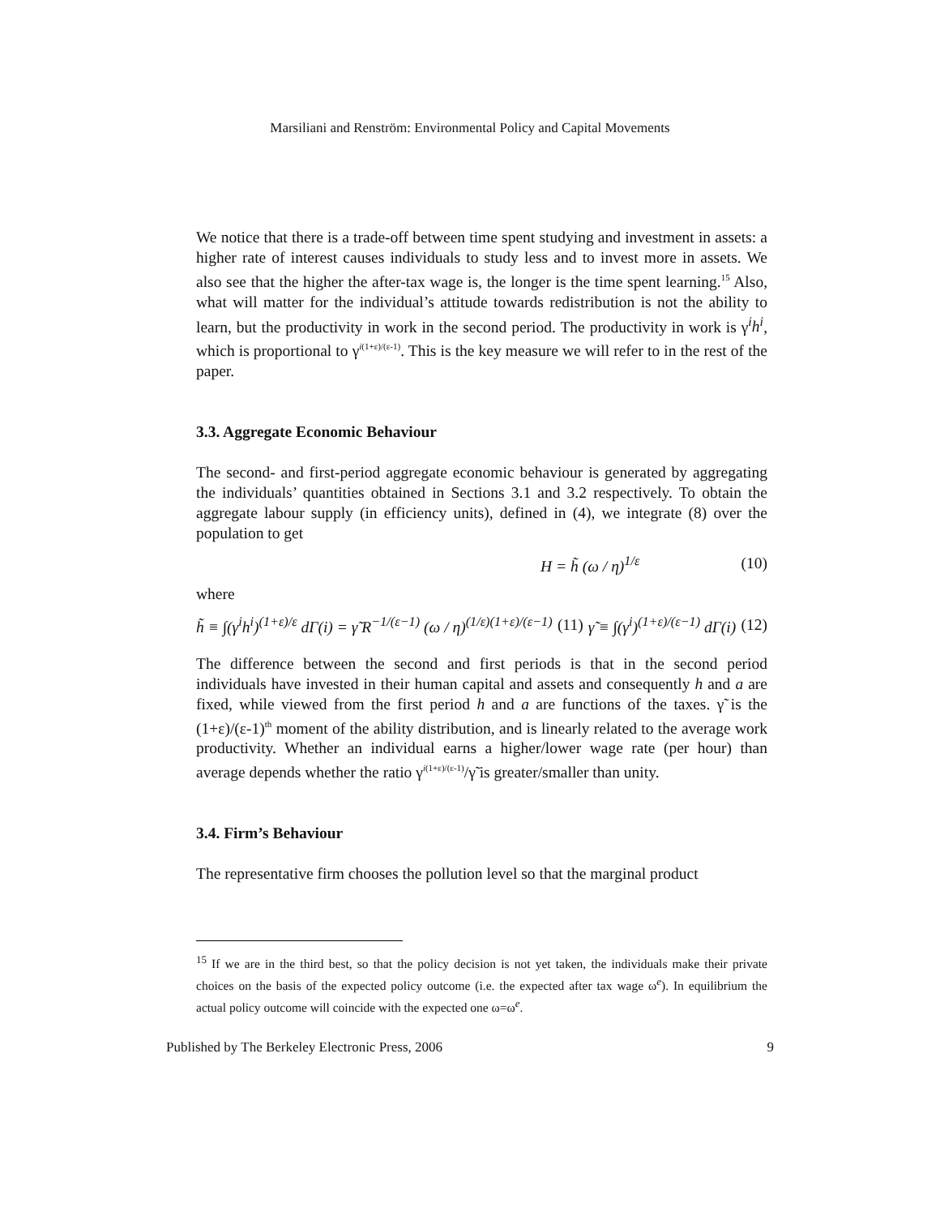Marsiliani and Renström: Environmental Policy and Capital Movements
We notice that there is a trade-off between time spent studying and investment in assets: a higher rate of interest causes individuals to study less and to invest more in assets. We also see that the higher the after-tax wage is, the longer is the time spent learning.<sup>15</sup> Also, what will matter for the individual’s attitude towards redistribution is not the ability to learn, but the productivity in work in the second period. The productivity in work is γ<sup>i</sup>h<sup>i</sup>, which is proportional to γ<sup>i(1+ε)/(ε-1)</sup>. This is the key measure we will refer to in the rest of the paper.
3.3. Aggregate Economic Behaviour
The second- and first-period aggregate economic behaviour is generated by aggregating the individuals’ quantities obtained in Sections 3.1 and 3.2 respectively. To obtain the aggregate labour supply (in efficiency units), defined in (4), we integrate (8) over the population to get
H = h̃ (ω / η)<sup>1/ε</sup> (10)
where
h̃ ≡ ∫(γ<sup>i</sup>h<sup>i</sup>)<sup>(1+ε)/ε</sup> dΓ(i) = γ̃ R<sup>−1/(ε−1)</sup> (ω / η)<sup>(1/ε)(1+ε)/(ε−1)</sup> (11) γ̃ ≡ ∫(γ<sup>i</sup>)<sup>(1+ε)/(ε−1)</sup> dΓ(i) (12)
The difference between the second and first periods is that in the second period individuals have invested in their human capital and assets and consequently h and a are fixed, while viewed from the first period h and a are functions of the taxes. γ̃ is the (1+ε)/(ε-1)<sup>th</sup> moment of the ability distribution, and is linearly related to the average work productivity. Whether an individual earns a higher/lower wage rate (per hour) than average depends whether the ratio γ<sup>i(1+ε)/(ε-1)</sup>/γ̃ is greater/smaller than unity.
3.4. Firm’s Behaviour
The representative firm chooses the pollution level so that the marginal product
<sup>15</sup> If we are in the third best, so that the policy decision is not yet taken, the individuals make their private choices on the basis of the expected policy outcome (i.e. the expected after tax wage ω<sup>e</sup>). In equilibrium the actual policy outcome will coincide with the expected one ω=ω<sup>e</sup>.
Published by The Berkeley Electronic Press, 2006 9